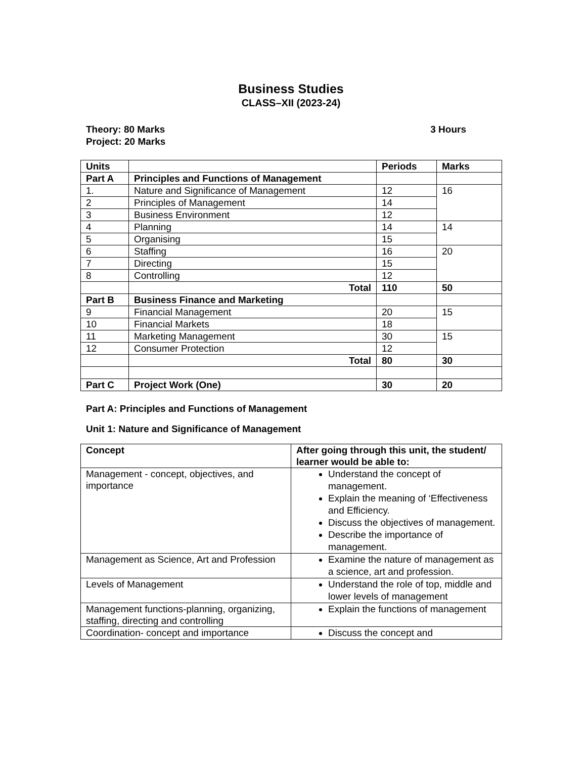Business Studies
CLASS–XII (2023-24)
Theory: 80 Marks 3 Hours
Project: 20 Marks
| Units | | Periods | Marks |
| --- | --- | --- | --- |
| Part A | Principles and Functions of Management | | |
| 1. | Nature and Significance of Management | 12 | 16 |
| 2 | Principles of Management | 14 | |
| 3 | Business Environment | 12 | |
| 4 | Planning | 14 | 14 |
| 5 | Organising | 15 | |
| 6 | Staffing | 16 | 20 |
| 7 | Directing | 15 | |
| 8 | Controlling | 12 | |
| | Total | 110 | 50 |
| Part B | Business Finance and Marketing | | |
| 9 | Financial Management | 20 | 15 |
| 10 | Financial Markets | 18 | |
| 11 | Marketing Management | 30 | 15 |
| 12 | Consumer Protection | 12 | |
| | Total | 80 | 30 |
| Part C | Project Work (One) | 30 | 20 |
Part A: Principles and Functions of Management
Unit 1: Nature and Significance of Management
| Concept | After going through this unit, the student/ learner would be able to: |
| --- | --- |
| Management - concept, objectives, and importance | Understand the concept of management. Explain the meaning of ‘Effectiveness and Efficiency. Discuss the objectives of management. Describe the importance of management. |
| Management as Science, Art and Profession | Examine the nature of management as a science, art and profession. |
| Levels of Management | Understand the role of top, middle and lower levels of management |
| Management functions-planning, organizing, staffing, directing and controlling | Explain the functions of management |
| Coordination- concept and importance | Discuss the concept and |